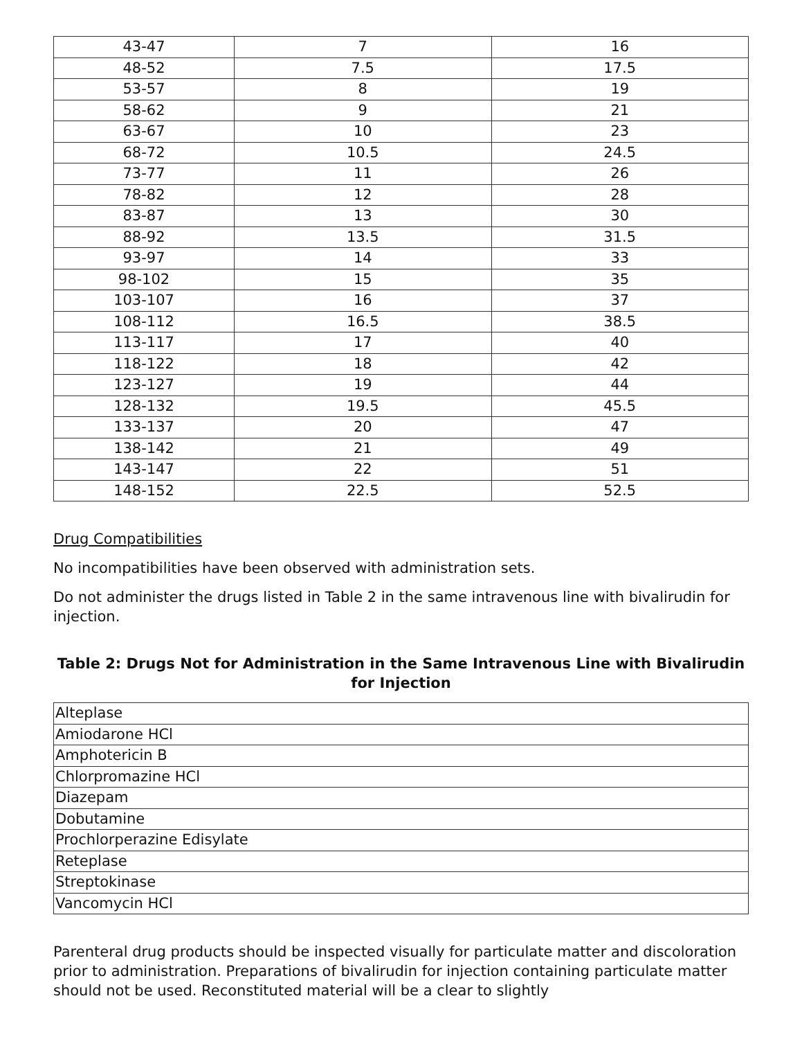| 43-47 | 7 | 16 |
| 48-52 | 7.5 | 17.5 |
| 53-57 | 8 | 19 |
| 58-62 | 9 | 21 |
| 63-67 | 10 | 23 |
| 68-72 | 10.5 | 24.5 |
| 73-77 | 11 | 26 |
| 78-82 | 12 | 28 |
| 83-87 | 13 | 30 |
| 88-92 | 13.5 | 31.5 |
| 93-97 | 14 | 33 |
| 98-102 | 15 | 35 |
| 103-107 | 16 | 37 |
| 108-112 | 16.5 | 38.5 |
| 113-117 | 17 | 40 |
| 118-122 | 18 | 42 |
| 123-127 | 19 | 44 |
| 128-132 | 19.5 | 45.5 |
| 133-137 | 20 | 47 |
| 138-142 | 21 | 49 |
| 143-147 | 22 | 51 |
| 148-152 | 22.5 | 52.5 |
Drug Compatibilities
No incompatibilities have been observed with administration sets.
Do not administer the drugs listed in Table 2 in the same intravenous line with bivalirudin for injection.
Table 2: Drugs Not for Administration in the Same Intravenous Line with Bivalirudin for Injection
| Alteplase |
| Amiodarone HCl |
| Amphotericin B |
| Chlorpromazine HCl |
| Diazepam |
| Dobutamine |
| Prochlorperazine Edisylate |
| Reteplase |
| Streptokinase |
| Vancomycin HCl |
Parenteral drug products should be inspected visually for particulate matter and discoloration prior to administration. Preparations of bivalirudin for injection containing particulate matter should not be used. Reconstituted material will be a clear to slightly